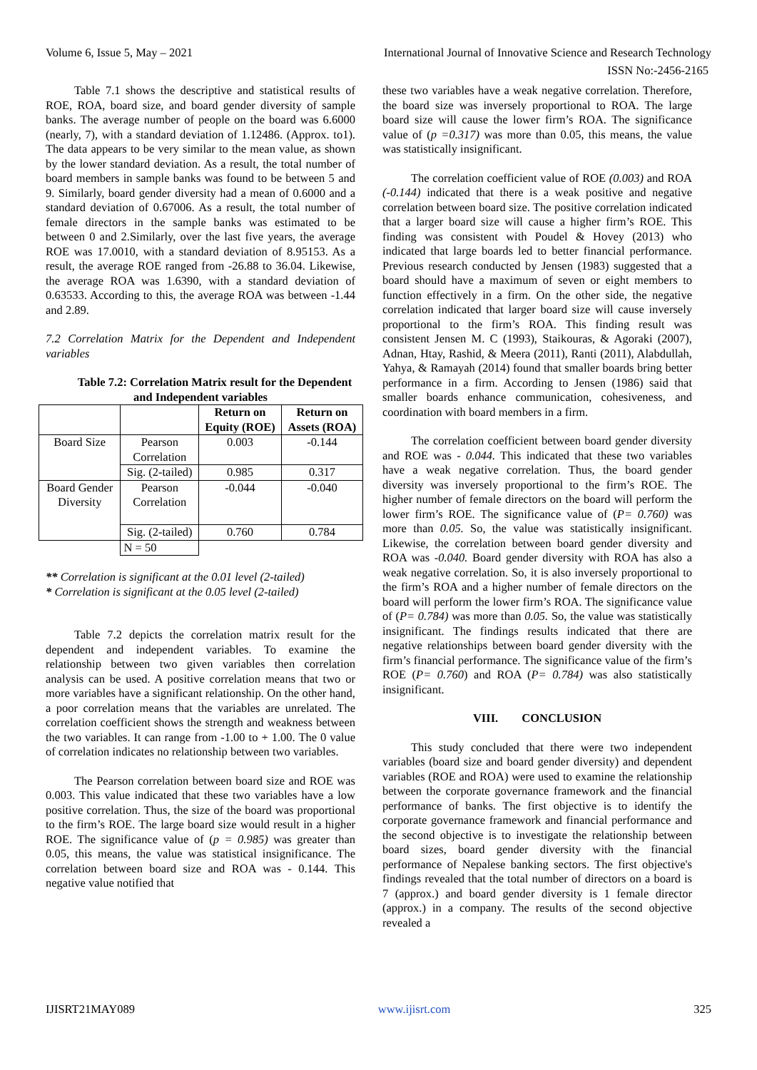Volume 6, Issue 5, May – 2021 International Journal of Innovative Science and Research Technology
ISSN No:-2456-2165
Table 7.1 shows the descriptive and statistical results of ROE, ROA, board size, and board gender diversity of sample banks. The average number of people on the board was 6.6000 (nearly, 7), with a standard deviation of 1.12486. (Approx. to1). The data appears to be very similar to the mean value, as shown by the lower standard deviation. As a result, the total number of board members in sample banks was found to be between 5 and 9. Similarly, board gender diversity had a mean of 0.6000 and a standard deviation of 0.67006. As a result, the total number of female directors in the sample banks was estimated to be between 0 and 2.Similarly, over the last five years, the average ROE was 17.0010, with a standard deviation of 8.95153. As a result, the average ROE ranged from -26.88 to 36.04. Likewise, the average ROA was 1.6390, with a standard deviation of 0.63533. According to this, the average ROA was between -1.44 and 2.89.
7.2 Correlation Matrix for the Dependent and Independent variables
Table 7.2: Correlation Matrix result for the Dependent and Independent variables
| | | Return on Equity (ROE) | Return on Assets (ROA) |
| --- | --- | --- | --- |
| Board Size | Pearson Correlation | 0.003 | -0.144 |
| | Sig. (2-tailed) | 0.985 | 0.317 |
| Board Gender Diversity | Pearson Correlation | -0.044 | -0.040 |
| | Sig. (2-tailed) | 0.760 | 0.784 |
| | N = 50 | | |
** Correlation is significant at the 0.01 level (2-tailed)
* Correlation is significant at the 0.05 level (2-tailed)
Table 7.2 depicts the correlation matrix result for the dependent and independent variables. To examine the relationship between two given variables then correlation analysis can be used. A positive correlation means that two or more variables have a significant relationship. On the other hand, a poor correlation means that the variables are unrelated. The correlation coefficient shows the strength and weakness between the two variables. It can range from -1.00 to + 1.00. The 0 value of correlation indicates no relationship between two variables.
The Pearson correlation between board size and ROE was 0.003. This value indicated that these two variables have a low positive correlation. Thus, the size of the board was proportional to the firm’s ROE. The large board size would result in a higher ROE. The significance value of (p = 0.985) was greater than 0.05, this means, the value was statistical insignificance. The correlation between board size and ROA was - 0.144. This negative value notified that
these two variables have a weak negative correlation. Therefore, the board size was inversely proportional to ROA. The large board size will cause the lower firm’s ROA. The significance value of (p =0.317) was more than 0.05, this means, the value was statistically insignificant.
The correlation coefficient value of ROE (0.003) and ROA (-0.144) indicated that there is a weak positive and negative correlation between board size. The positive correlation indicated that a larger board size will cause a higher firm’s ROE. This finding was consistent with Poudel & Hovey (2013) who indicated that large boards led to better financial performance. Previous research conducted by Jensen (1983) suggested that a board should have a maximum of seven or eight members to function effectively in a firm. On the other side, the negative correlation indicated that larger board size will cause inversely proportional to the firm’s ROA. This finding result was consistent Jensen M. C (1993), Staikouras, & Agoraki (2007), Adnan, Htay, Rashid, & Meera (2011), Ranti (2011), Alabdullah, Yahya, & Ramayah (2014) found that smaller boards bring better performance in a firm. According to Jensen (1986) said that smaller boards enhance communication, cohesiveness, and coordination with board members in a firm.
The correlation coefficient between board gender diversity and ROE was - 0.044. This indicated that these two variables have a weak negative correlation. Thus, the board gender diversity was inversely proportional to the firm’s ROE. The higher number of female directors on the board will perform the lower firm’s ROE. The significance value of (P= 0.760) was more than 0.05. So, the value was statistically insignificant. Likewise, the correlation between board gender diversity and ROA was -0.040. Board gender diversity with ROA has also a weak negative correlation. So, it is also inversely proportional to the firm’s ROA and a higher number of female directors on the board will perform the lower firm’s ROA. The significance value of (P= 0.784) was more than 0.05. So, the value was statistically insignificant. The findings results indicated that there are negative relationships between board gender diversity with the firm’s financial performance. The significance value of the firm’s ROE (P= 0.760) and ROA (P= 0.784) was also statistically insignificant.
VIII. CONCLUSION
This study concluded that there were two independent variables (board size and board gender diversity) and dependent variables (ROE and ROA) were used to examine the relationship between the corporate governance framework and the financial performance of banks. The first objective is to identify the corporate governance framework and financial performance and the second objective is to investigate the relationship between board sizes, board gender diversity with the financial performance of Nepalese banking sectors. The first objective's findings revealed that the total number of directors on a board is 7 (approx.) and board gender diversity is 1 female director (approx.) in a company. The results of the second objective revealed a
IJISRT21MAY089 www.ijisrt.com 325